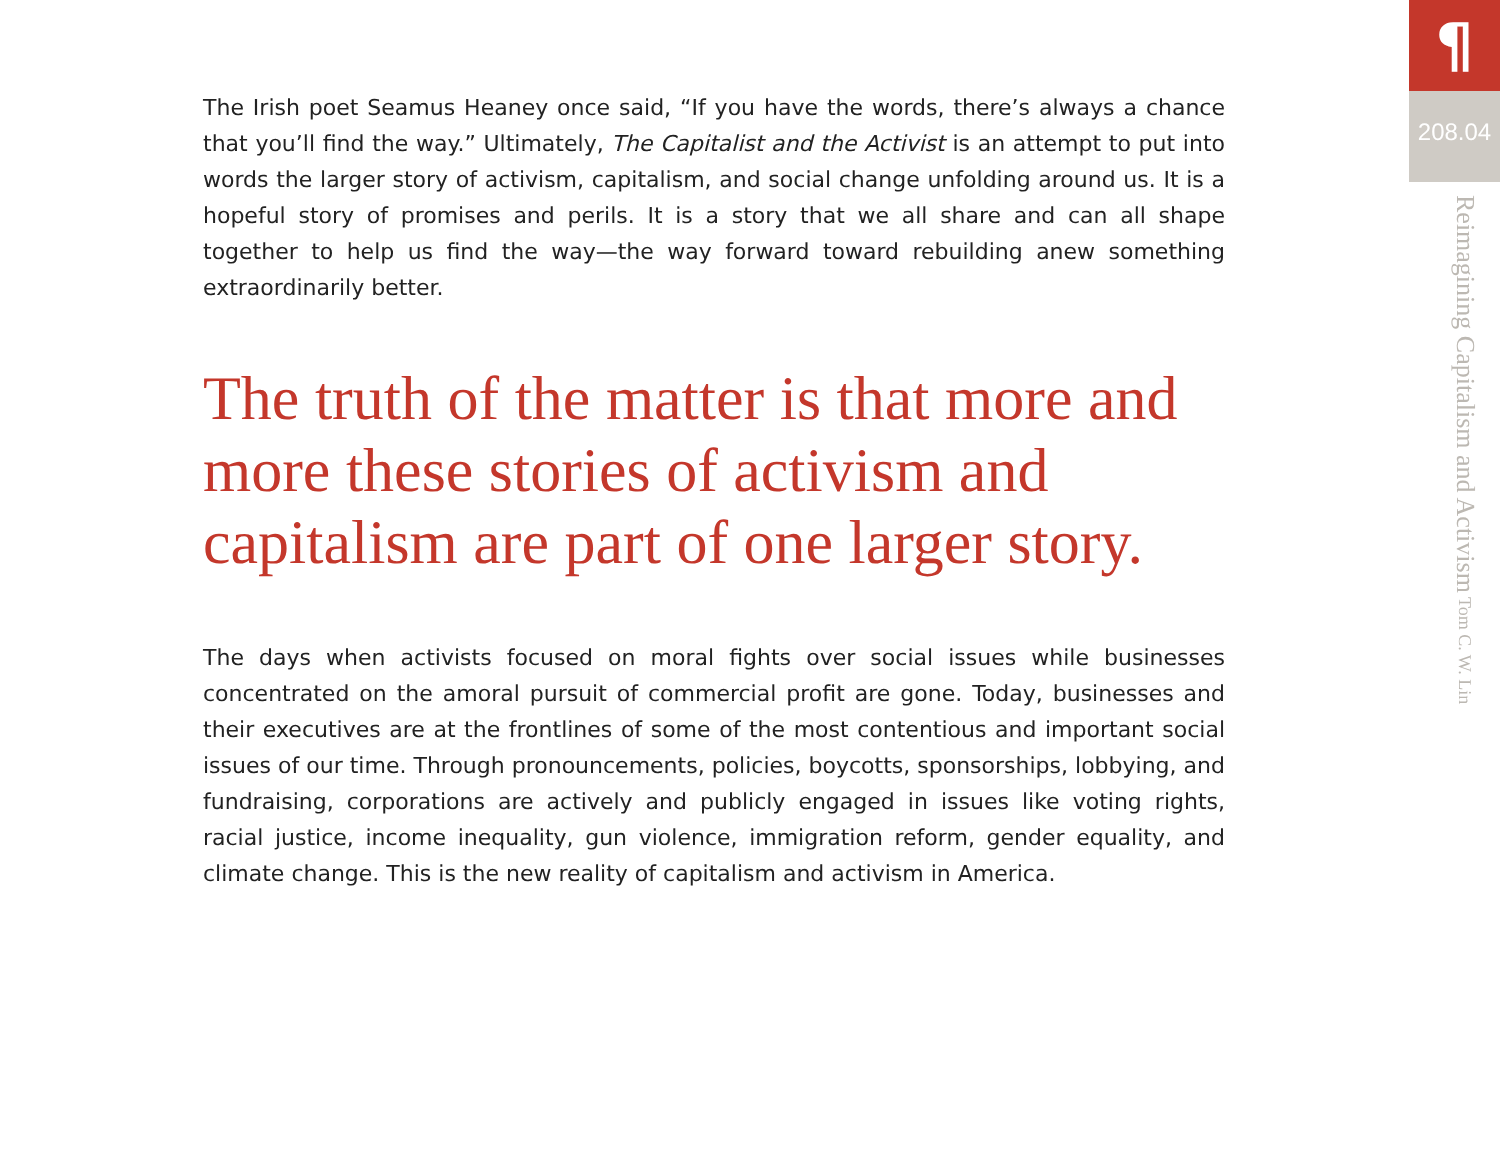The Irish poet Seamus Heaney once said, “If you have the words, there’s always a chance that you’ll find the way.” Ultimately, The Capitalist and the Activist is an attempt to put into words the larger story of activism, capitalism, and social change unfolding around us. It is a hopeful story of promises and perils. It is a story that we all share and can all shape together to help us find the way—the way forward toward rebuilding anew something extraordinarily better.
The truth of the matter is that more and more these stories of activism and capitalism are part of one larger story.
The days when activists focused on moral fights over social issues while businesses concentrated on the amoral pursuit of commercial profit are gone. Today, businesses and their executives are at the frontlines of some of the most contentious and important social issues of our time. Through pronouncements, policies, boycotts, sponsorships, lobbying, and fundraising, corporations are actively and publicly engaged in issues like voting rights, racial justice, income inequality, gun violence, immigration reform, gender equality, and climate change. This is the new reality of capitalism and activism in America.
¶
208.04
Reimagining Capitalism and Activism Tom C. W. Lin